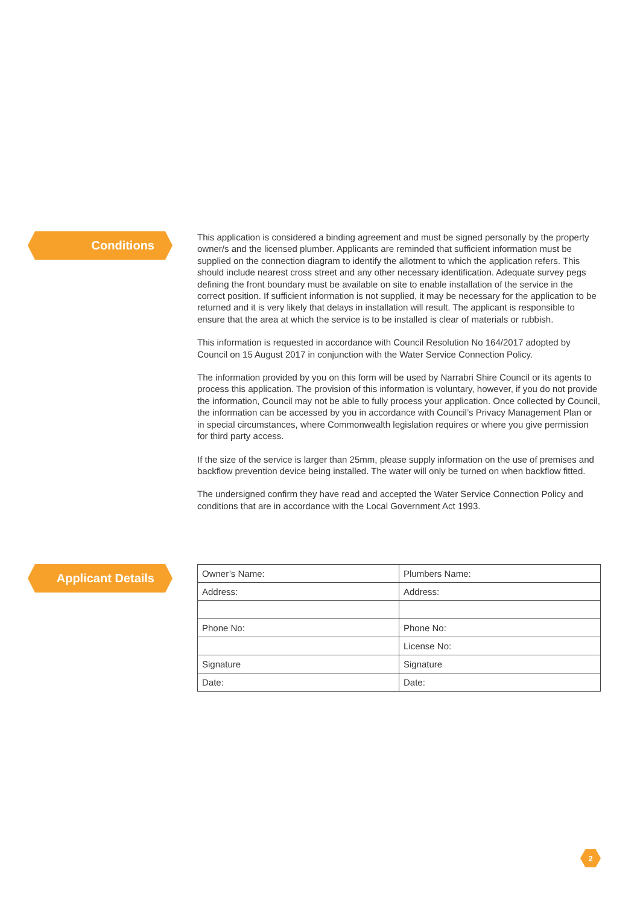Conditions
This application is considered a binding agreement and must be signed personally by the property owner/s and the licensed plumber. Applicants are reminded that sufficient information must be supplied on the connection diagram to identify the allotment to which the application refers. This should include nearest cross street and any other necessary identification. Adequate survey pegs defining the front boundary must be available on site to enable installation of the service in the correct position. If sufficient information is not supplied, it may be necessary for the application to be returned and it is very likely that delays in installation will result. The applicant is responsible to ensure that the area at which the service is to be installed is clear of materials or rubbish.
This information is requested in accordance with Council Resolution No 164/2017 adopted by Council on 15 August 2017 in conjunction with the Water Service Connection Policy.
The information provided by you on this form will be used by Narrabri Shire Council or its agents to process this application. The provision of this information is voluntary, however, if you do not provide the information, Council may not be able to fully process your application. Once collected by Council, the information can be accessed by you in accordance with Council’s Privacy Management Plan or in special circumstances, where Commonwealth legislation requires or where you give permission for third party access.
If the size of the service is larger than 25mm, please supply information on the use of premises and backflow prevention device being installed. The water will only be turned on when backflow fitted.
The undersigned confirm they have read and accepted the Water Service Connection Policy and conditions that are in accordance with the Local Government Act 1993.
Applicant Details
| Owner’s Name: | Plumbers Name: |
| Address: | Address: |
| Phone No: | Phone No: |
| | License No: |
| Signature | Signature |
| Date: | Date: |
2